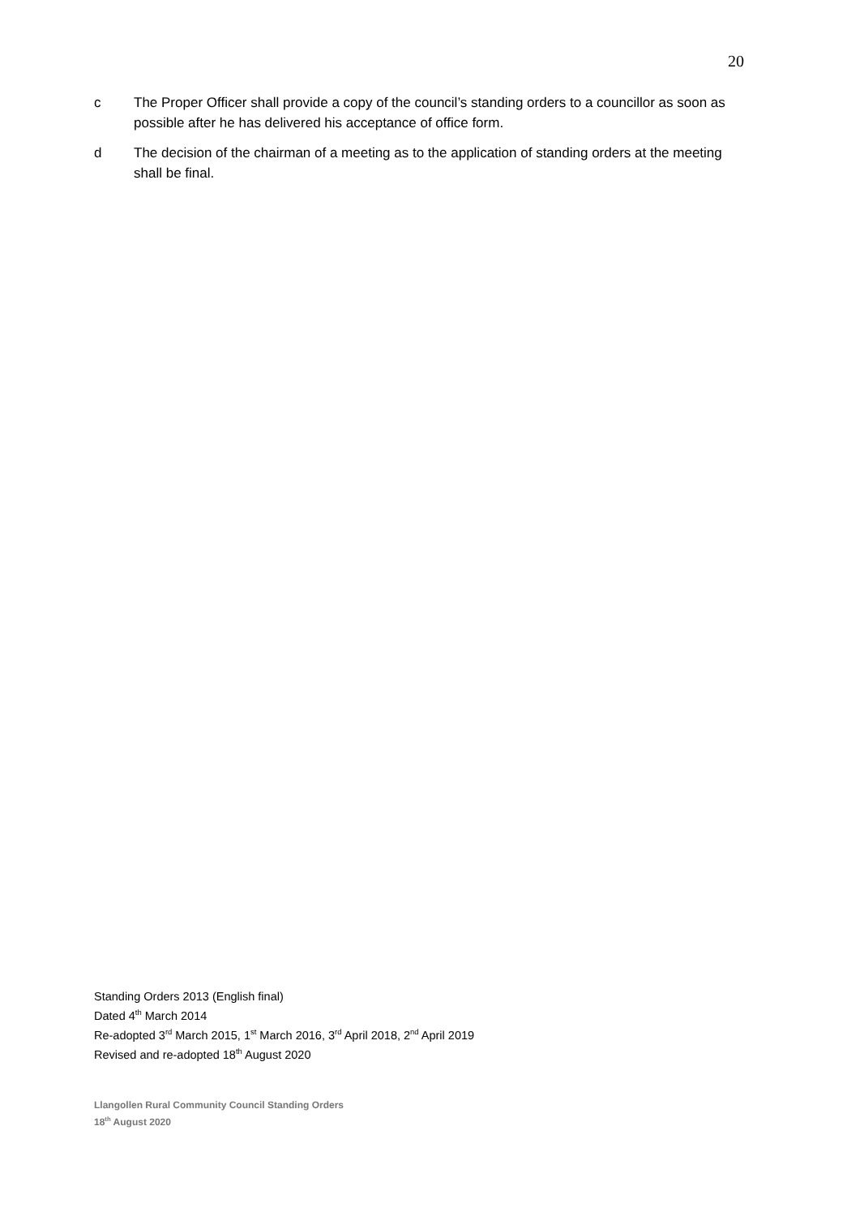20
c The Proper Officer shall provide a copy of the council’s standing orders to a councillor as soon as possible after he has delivered his acceptance of office form.
d The decision of the chairman of a meeting as to the application of standing orders at the meeting shall be final.
Standing Orders 2013 (English final)
Dated 4<sup>th</sup> March 2014
Re-adopted 3<sup>rd</sup> March 2015, 1<sup>st</sup> March 2016, 3<sup>rd</sup> April 2018, 2<sup>nd</sup> April 2019
Revised and re-adopted 18<sup>th</sup> August 2020
Llangollen Rural Community Council Standing Orders
18<sup>th</sup> August 2020